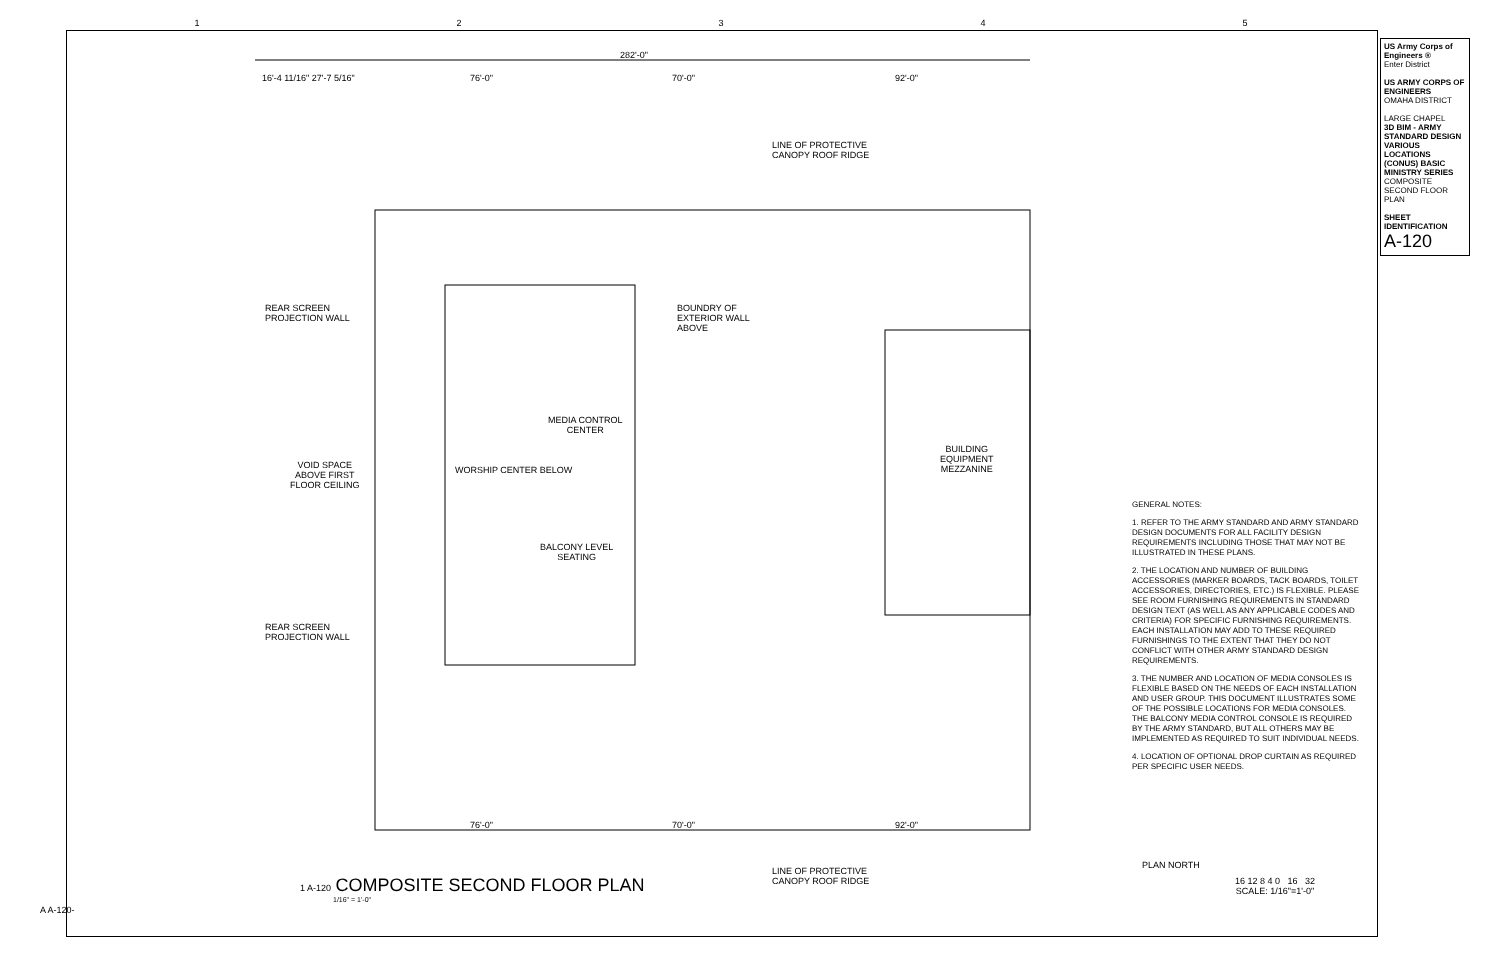12345
282'-0"
16'-4 11/16" 27'-7 5/16" 76'-0" 70'-0" 92'-0"
LINE OF PROTECTIVE
CANOPY ROOF RIDGE
REAR SCREEN
PROJECTION WALL
BOUNDRY OF
EXTERIOR WALL
ABOVE
MEDIA CONTROL
CENTER
BUILDING
EQUIPMENT
MEZZANINE
VOID SPACE
ABOVE FIRST
FLOOR CEILING
WORSHIP CENTER BELOW
BALCONY LEVEL
SEATING
REAR SCREEN
PROJECTION WALL
76'-0" 70'-0" 92'-0"
LINE OF PROTECTIVE
CANOPY ROOF RIDGE
1 A-120 COMPOSITE SECOND FLOOR PLAN
1/16" = 1'-0"
GENERAL NOTES:
1. REFER TO THE ARMY STANDARD AND ARMY STANDARD DESIGN DOCUMENTS FOR ALL FACILITY DESIGN REQUIREMENTS INCLUDING THOSE THAT MAY NOT BE ILLUSTRATED IN THESE PLANS.
2. THE LOCATION AND NUMBER OF BUILDING ACCESSORIES (MARKER BOARDS, TACK BOARDS, TOILET ACCESSORIES, DIRECTORIES, ETC.) IS FLEXIBLE. PLEASE SEE ROOM FURNISHING REQUIREMENTS IN STANDARD DESIGN TEXT (AS WELL AS ANY APPLICABLE CODES AND CRITERIA) FOR SPECIFIC FURNISHING REQUIREMENTS. EACH INSTALLATION MAY ADD TO THESE REQUIRED FURNISHINGS TO THE EXTENT THAT THEY DO NOT CONFLICT WITH OTHER ARMY STANDARD DESIGN REQUIREMENTS.
3. THE NUMBER AND LOCATION OF MEDIA CONSOLES IS FLEXIBLE BASED ON THE NEEDS OF EACH INSTALLATION AND USER GROUP. THIS DOCUMENT ILLUSTRATES SOME OF THE POSSIBLE LOCATIONS FOR MEDIA CONSOLES. THE BALCONY MEDIA CONTROL CONSOLE IS REQUIRED BY THE ARMY STANDARD, BUT ALL OTHERS MAY BE IMPLEMENTED AS REQUIRED TO SUIT INDIVIDUAL NEEDS.
4. LOCATION OF OPTIONAL DROP CURTAIN AS REQUIRED PER SPECIFIC USER NEEDS.
PLAN NORTH
16 12 8 4 0 16 32
SCALE: 1/16"=1'-0"
US Army Corps of Engineers ®
Enter District
US ARMY CORPS OF ENGINEERS
OMAHA DISTRICT
LARGE CHAPEL
3D BIM - ARMY STANDARD DESIGN VARIOUS LOCATIONS (CONUS) BASIC MINISTRY SERIES
COMPOSITE SECOND FLOOR PLAN
SHEET IDENTIFICATION
A-120
A A-120-